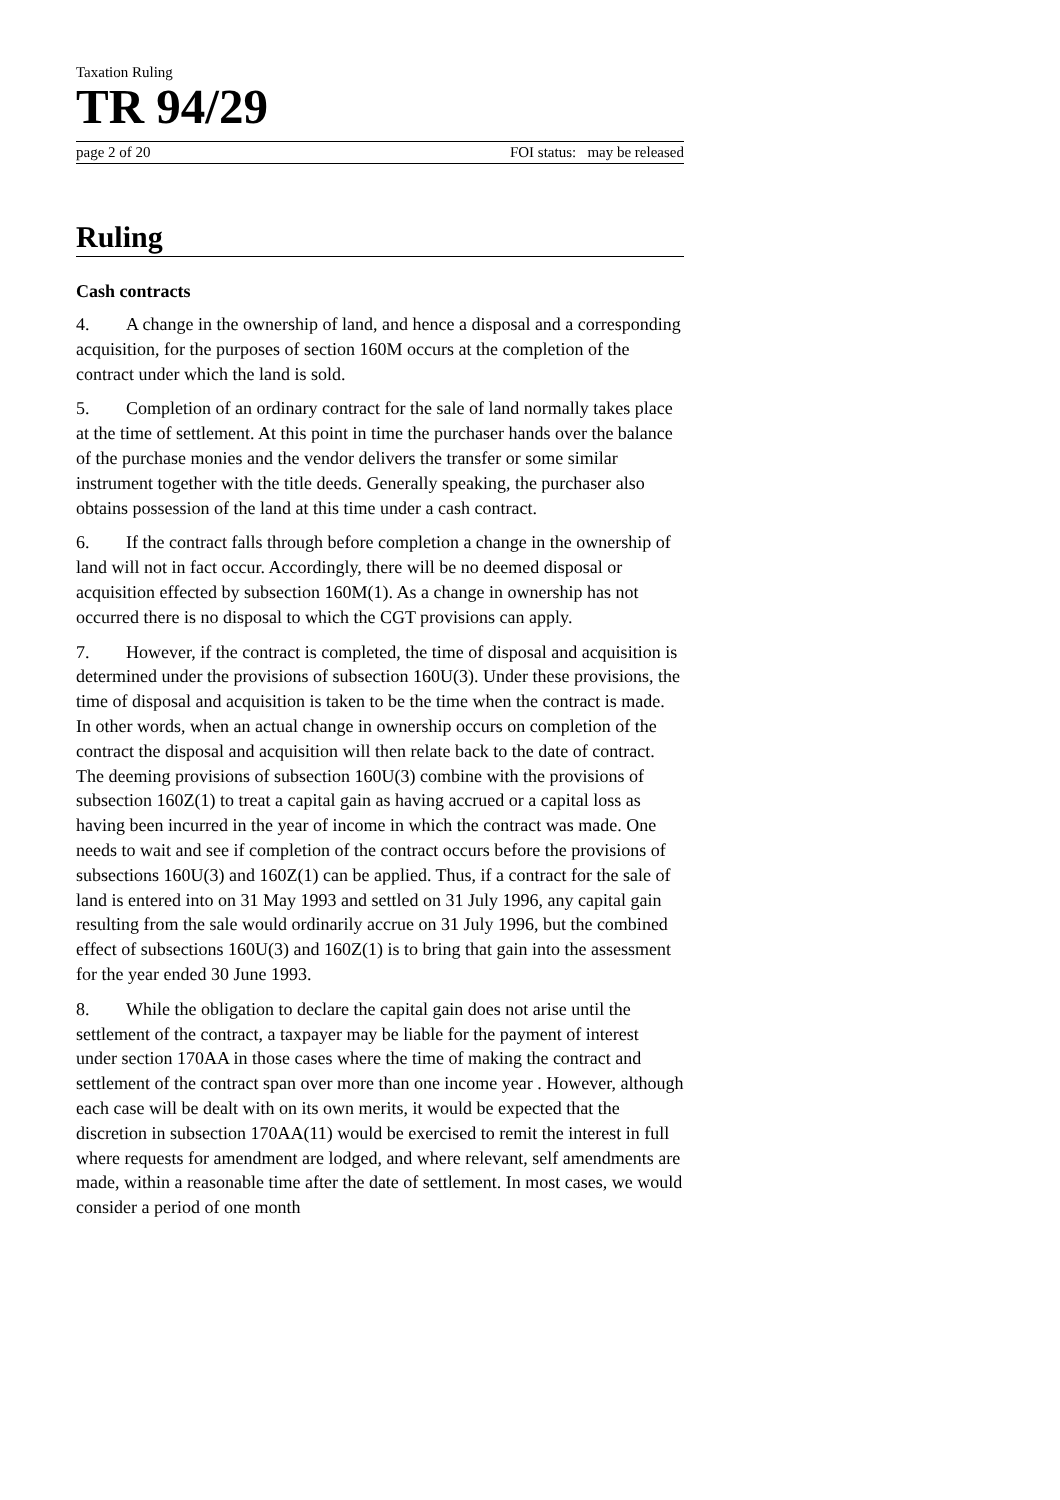Taxation Ruling
TR 94/29
page 2 of 20 FOI status: may be released
Ruling
Cash contracts
4. A change in the ownership of land, and hence a disposal and a corresponding acquisition, for the purposes of section 160M occurs at the completion of the contract under which the land is sold.
5. Completion of an ordinary contract for the sale of land normally takes place at the time of settlement. At this point in time the purchaser hands over the balance of the purchase monies and the vendor delivers the transfer or some similar instrument together with the title deeds. Generally speaking, the purchaser also obtains possession of the land at this time under a cash contract.
6. If the contract falls through before completion a change in the ownership of land will not in fact occur. Accordingly, there will be no deemed disposal or acquisition effected by subsection 160M(1). As a change in ownership has not occurred there is no disposal to which the CGT provisions can apply.
7. However, if the contract is completed, the time of disposal and acquisition is determined under the provisions of subsection 160U(3). Under these provisions, the time of disposal and acquisition is taken to be the time when the contract is made. In other words, when an actual change in ownership occurs on completion of the contract the disposal and acquisition will then relate back to the date of contract. The deeming provisions of subsection 160U(3) combine with the provisions of subsection 160Z(1) to treat a capital gain as having accrued or a capital loss as having been incurred in the year of income in which the contract was made. One needs to wait and see if completion of the contract occurs before the provisions of subsections 160U(3) and 160Z(1) can be applied. Thus, if a contract for the sale of land is entered into on 31 May 1993 and settled on 31 July 1996, any capital gain resulting from the sale would ordinarily accrue on 31 July 1996, but the combined effect of subsections 160U(3) and 160Z(1) is to bring that gain into the assessment for the year ended 30 June 1993.
8. While the obligation to declare the capital gain does not arise until the settlement of the contract, a taxpayer may be liable for the payment of interest under section 170AA in those cases where the time of making the contract and settlement of the contract span over more than one income year . However, although each case will be dealt with on its own merits, it would be expected that the discretion in subsection 170AA(11) would be exercised to remit the interest in full where requests for amendment are lodged, and where relevant, self amendments are made, within a reasonable time after the date of settlement. In most cases, we would consider a period of one month